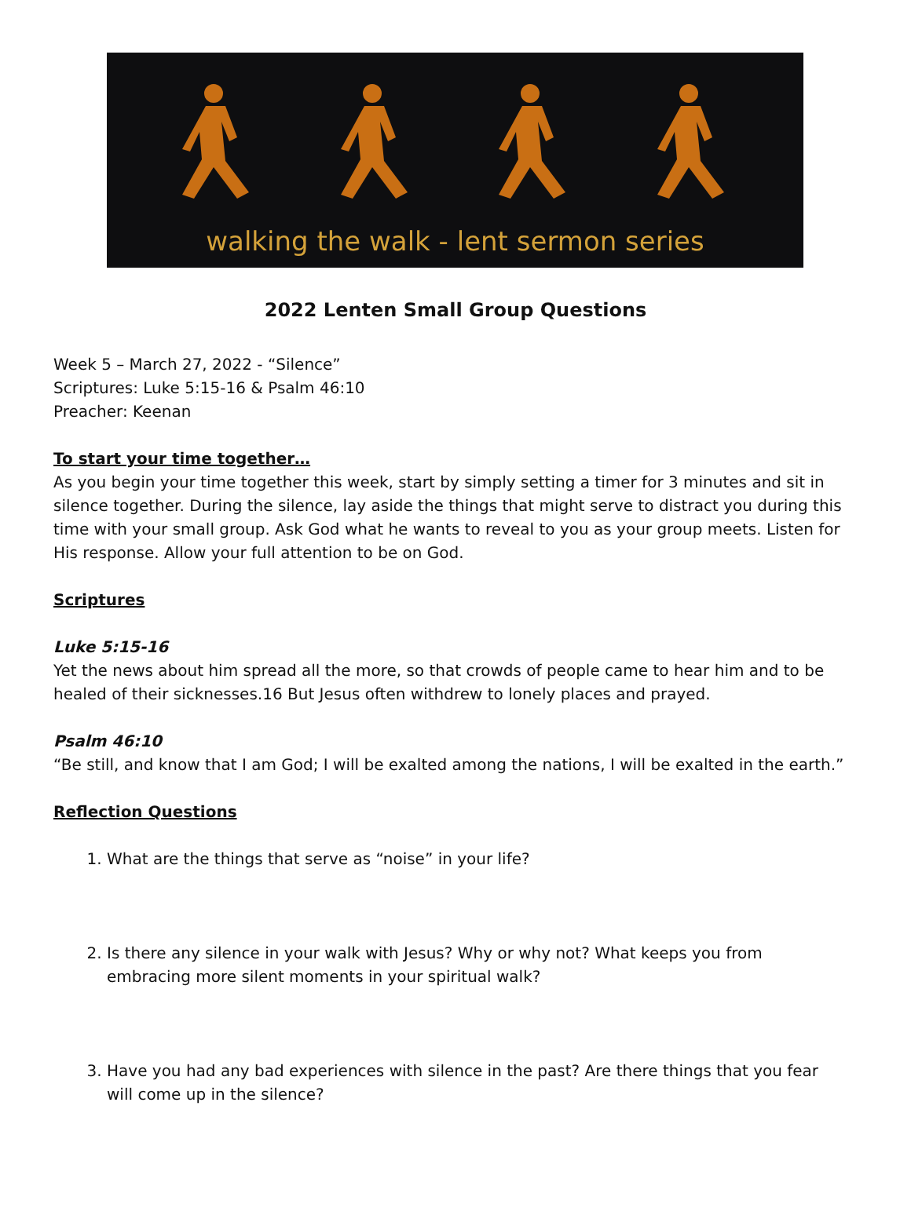walking the walk - lent sermon series
2022 Lenten Small Group Questions
Week 5 – March 27, 2022 - “Silence”
Scriptures: Luke 5:15-16 & Psalm 46:10
Preacher: Keenan
To start your time together…
As you begin your time together this week, start by simply setting a timer for 3 minutes and sit in silence together. During the silence, lay aside the things that might serve to distract you during this time with your small group. Ask God what he wants to reveal to you as your group meets. Listen for His response. Allow your full attention to be on God.
Scriptures
Luke 5:15-16
Yet the news about him spread all the more, so that crowds of people came to hear him and to be healed of their sicknesses.16 But Jesus often withdrew to lonely places and prayed.
Psalm 46:10
“Be still, and know that I am God; I will be exalted among the nations, I will be exalted in the earth.”
Reflection Questions
1. What are the things that serve as “noise” in your life?
2. Is there any silence in your walk with Jesus? Why or why not? What keeps you from embracing more silent moments in your spiritual walk?
3. Have you had any bad experiences with silence in the past? Are there things that you fear will come up in the silence?